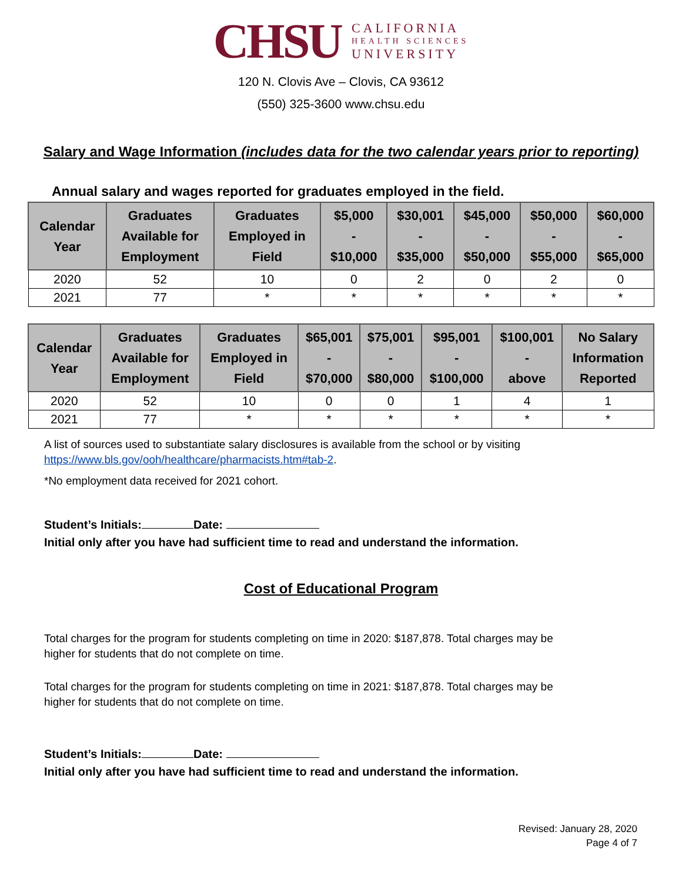CHSU
CALIFORNIA
HEALTH SCIENCES
UNIVERSITY
120 N. Clovis Ave – Clovis, CA 93612
(550) 325-3600 www.chsu.edu
Salary and Wage Information (includes data for the two calendar years prior to reporting)
Annual salary and wages reported for graduates employed in the field.
| Calendar Year | Graduates Available for Employment | Graduates Employed in Field | $5,000 - $10,000 | $30,001 - $35,000 | $45,000 - $50,000 | $50,000 - $55,000 | $60,000 - $65,000 |
| --- | --- | --- | --- | --- | --- | --- | --- |
| 2020 | 52 | 10 | 0 | 2 | 0 | 2 | 0 |
| 2021 | 77 | * | * | * | * | * | * |
| Calendar Year | Graduates Available for Employment | Graduates Employed in Field | $65,001 - $70,000 | $75,001 - $80,000 | $95,001 - $100,000 | $100,001 - above | No Salary Information Reported |
| --- | --- | --- | --- | --- | --- | --- | --- |
| 2020 | 52 | 10 | 0 | 0 | 1 | 4 | 1 |
| 2021 | 77 | * | * | * | * | * | * |
A list of sources used to substantiate salary disclosures is available from the school or by visiting
https://www.bls.gov/ooh/healthcare/pharmacists.htm#tab-2.
*No employment data received for 2021 cohort.
Student’s Initials: Date:
Initial only after you have had sufficient time to read and understand the information.
Cost of Educational Program
Total charges for the program for students completing on time in 2020: $187,878. Total charges may be
higher for students that do not complete on time.
Total charges for the program for students completing on time in 2021: $187,878. Total charges may be
higher for students that do not complete on time.
Student’s Initials: Date:
Initial only after you have had sufficient time to read and understand the information.
Revised: January 28, 2020
Page 4 of 7